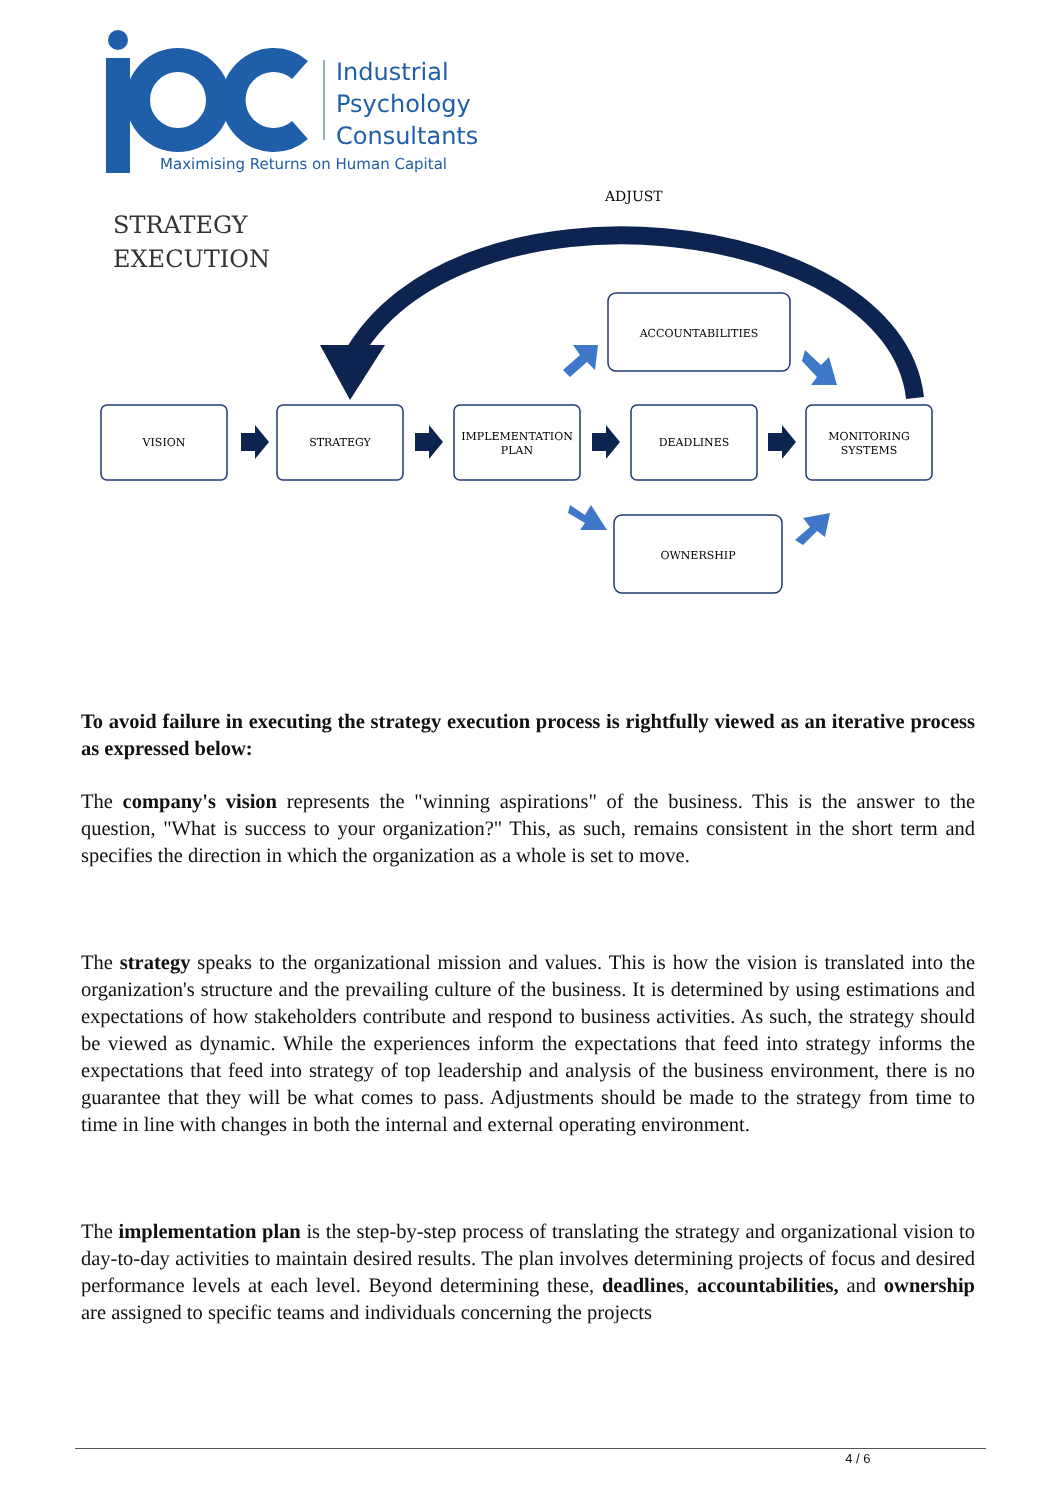Industrial
Psychology
Consultants
Maximising Returns on Human Capital
STRATEGY
EXECUTION
ADJUST
VISION
STRATEGY
IMPLEMENTATION
PLAN
DEADLINES
MONITORING
SYSTEMS
ACCOUNTABILITIES
OWNERSHIP
To avoid failure in executing the strategy execution process is rightfully viewed as an iterative process as expressed below:
The company's vision represents the "winning aspirations" of the business. This is the answer to the question, "What is success to your organization?" This, as such, remains consistent in the short term and specifies the direction in which the organization as a whole is set to move.
The strategy speaks to the organizational mission and values. This is how the vision is translated into the organization's structure and the prevailing culture of the business. It is determined by using estimations and expectations of how stakeholders contribute and respond to business activities. As such, the strategy should be viewed as dynamic. While the experiences inform the expectations that feed into strategy informs the expectations that feed into strategy of top leadership and analysis of the business environment, there is no guarantee that they will be what comes to pass. Adjustments should be made to the strategy from time to time in line with changes in both the internal and external operating environment.
The implementation plan is the step-by-step process of translating the strategy and organizational vision to day-to-day activities to maintain desired results. The plan involves determining projects of focus and desired performance levels at each level. Beyond determining these, deadlines, accountabilities, and ownership are assigned to specific teams and individuals concerning the projects
4 / 6